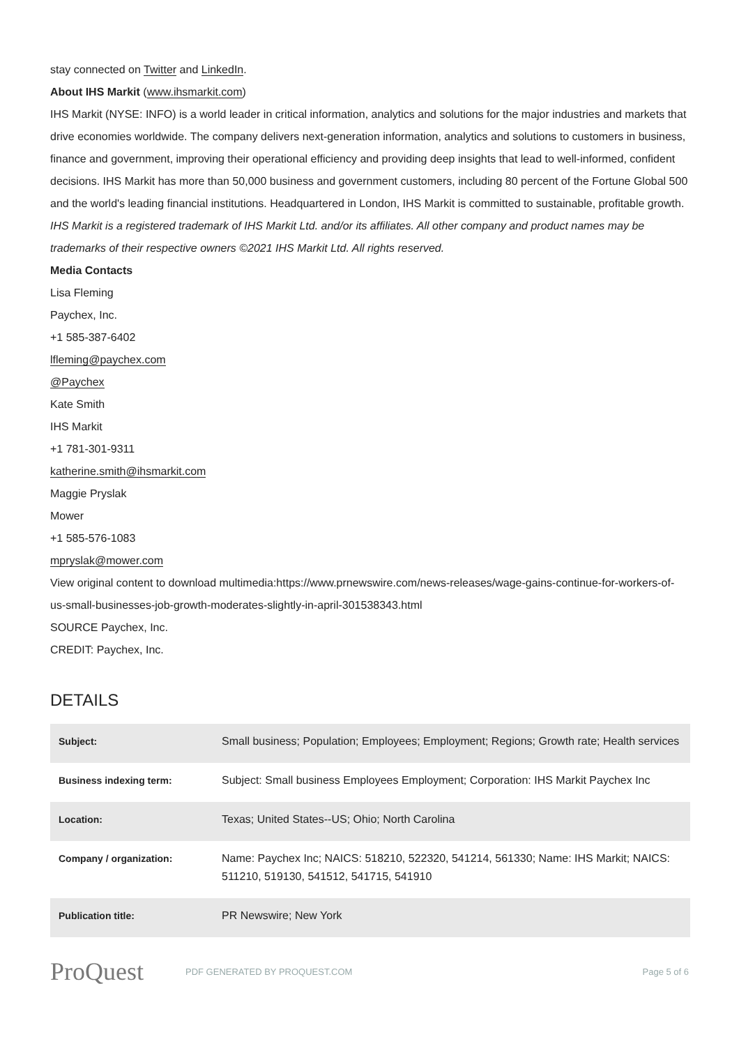stay connected on Twitter and LinkedIn.
About IHS Markit (www.ihsmarkit.com)
IHS Markit (NYSE: INFO) is a world leader in critical information, analytics and solutions for the major industries and markets that drive economies worldwide. The company delivers next-generation information, analytics and solutions to customers in business, finance and government, improving their operational efficiency and providing deep insights that lead to well-informed, confident decisions. IHS Markit has more than 50,000 business and government customers, including 80 percent of the Fortune Global 500 and the world's leading financial institutions. Headquartered in London, IHS Markit is committed to sustainable, profitable growth.
IHS Markit is a registered trademark of IHS Markit Ltd. and/or its affiliates. All other company and product names may be trademarks of their respective owners ©2021 IHS Markit Ltd. All rights reserved.
Media Contacts
Lisa Fleming
Paychex, Inc.
+1 585-387-6402
lfleming@paychex.com
@Paychex
Kate Smith
IHS Markit
+1 781-301-9311
katherine.smith@ihsmarkit.com
Maggie Pryslak
Mower
+1 585-576-1083
mpryslak@mower.com
View original content to download multimedia:https://www.prnewswire.com/news-releases/wage-gains-continue-for-workers-of-us-small-businesses-job-growth-moderates-slightly-in-april-301538343.html
SOURCE Paychex, Inc.
CREDIT: Paychex, Inc.
DETAILS
| Subject: | Small business; Population; Employees; Employment; Regions; Growth rate; Health services |
| Business indexing term: | Subject: Small business Employees Employment; Corporation: IHS Markit Paychex Inc |
| Location: | Texas; United States--US; Ohio; North Carolina |
| Company / organization: | Name: Paychex Inc; NAICS: 518210, 522320, 541214, 561330; Name: IHS Markit; NAICS: 511210, 519130, 541512, 541715, 541910 |
| Publication title: | PR Newswire; New York |
ProQuest
PDF GENERATED BY PROQUEST.COM Page 5 of 6